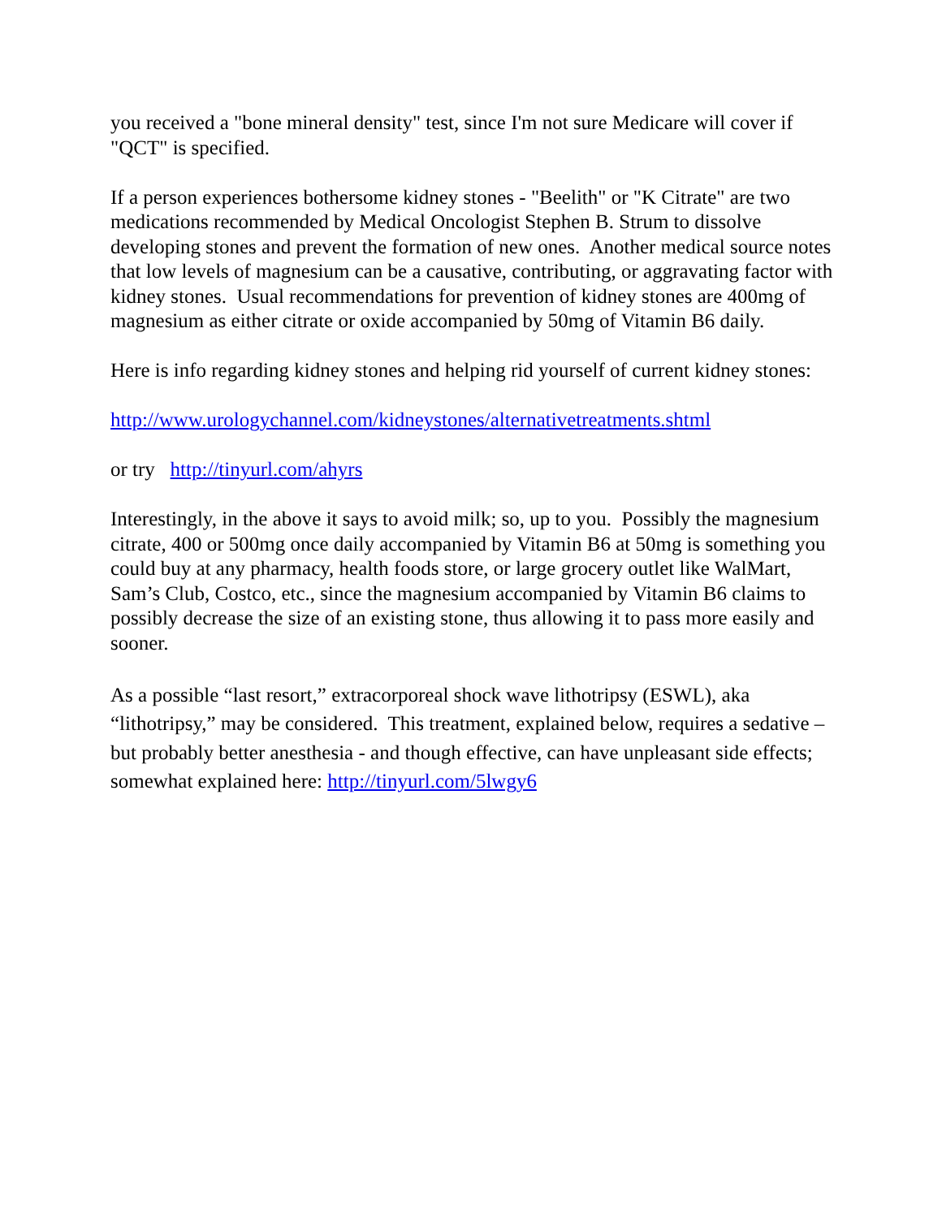you received a "bone mineral density" test, since I'm not sure Medicare will cover if "QCT" is specified.
If a person experiences bothersome kidney stones - "Beelith" or "K Citrate" are two medications recommended by Medical Oncologist Stephen B. Strum to dissolve developing stones and prevent the formation of new ones. Another medical source notes that low levels of magnesium can be a causative, contributing, or aggravating factor with kidney stones. Usual recommendations for prevention of kidney stones are 400mg of magnesium as either citrate or oxide accompanied by 50mg of Vitamin B6 daily.
Here is info regarding kidney stones and helping rid yourself of current kidney stones:
http://www.urologychannel.com/kidneystones/alternativetreatments.shtml
or try http://tinyurl.com/ahyrs
Interestingly, in the above it says to avoid milk; so, up to you. Possibly the magnesium citrate, 400 or 500mg once daily accompanied by Vitamin B6 at 50mg is something you could buy at any pharmacy, health foods store, or large grocery outlet like WalMart, Sam’s Club, Costco, etc., since the magnesium accompanied by Vitamin B6 claims to possibly decrease the size of an existing stone, thus allowing it to pass more easily and sooner.
As a possible “last resort,” extracorporeal shock wave lithotripsy (ESWL), aka “lithotripsy,” may be considered. This treatment, explained below, requires a sedative – but probably better anesthesia - and though effective, can have unpleasant side effects; somewhat explained here: http://tinyurl.com/5lwgy6